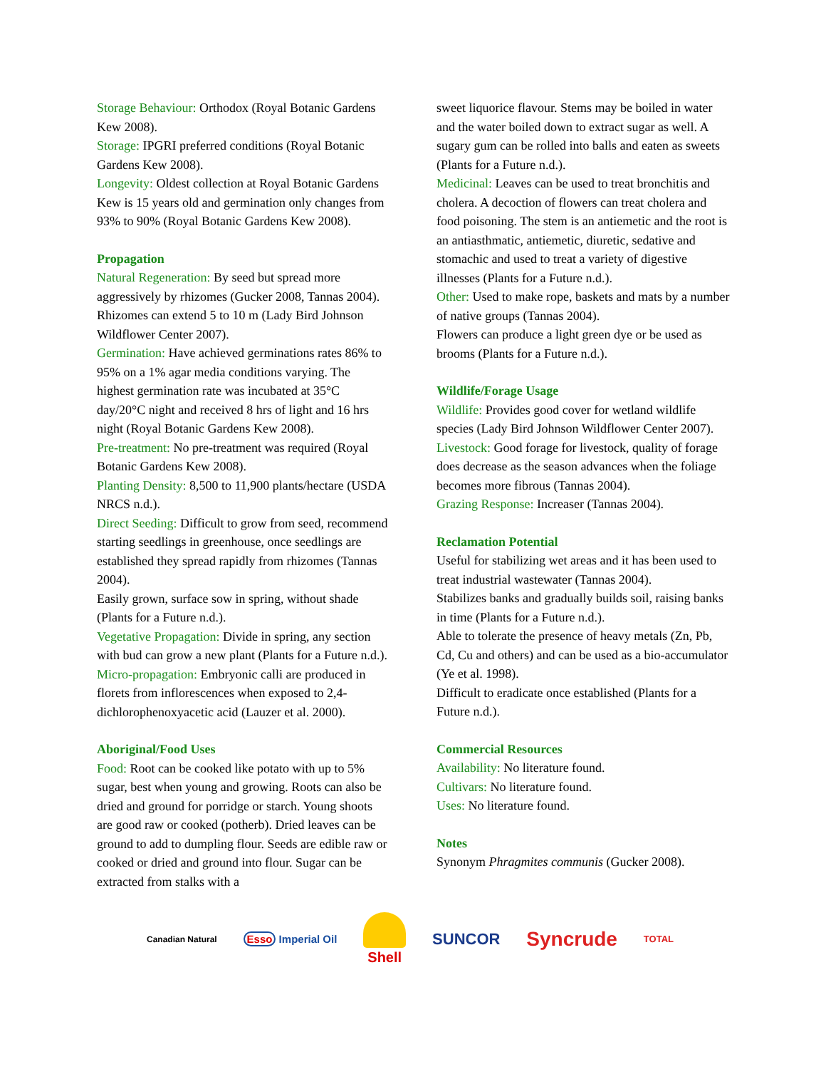Storage Behaviour: Orthodox (Royal Botanic Gardens Kew 2008).
Storage: IPGRI preferred conditions (Royal Botanic Gardens Kew 2008).
Longevity: Oldest collection at Royal Botanic Gardens Kew is 15 years old and germination only changes from 93% to 90% (Royal Botanic Gardens Kew 2008).
Propagation
Natural Regeneration: By seed but spread more aggressively by rhizomes (Gucker 2008, Tannas 2004). Rhizomes can extend 5 to 10 m (Lady Bird Johnson Wildflower Center 2007).
Germination: Have achieved germinations rates 86% to 95% on a 1% agar media conditions varying. The highest germination rate was incubated at 35°C day/20°C night and received 8 hrs of light and 16 hrs night (Royal Botanic Gardens Kew 2008).
Pre-treatment: No pre-treatment was required (Royal Botanic Gardens Kew 2008).
Planting Density: 8,500 to 11,900 plants/hectare (USDA NRCS n.d.).
Direct Seeding: Difficult to grow from seed, recommend starting seedlings in greenhouse, once seedlings are established they spread rapidly from rhizomes (Tannas 2004).
Easily grown, surface sow in spring, without shade (Plants for a Future n.d.).
Vegetative Propagation: Divide in spring, any section with bud can grow a new plant (Plants for a Future n.d.).
Micro-propagation: Embryonic calli are produced in florets from inflorescences when exposed to 2,4-dichlorophenoxyacetic acid (Lauzer et al. 2000).
Aboriginal/Food Uses
Food: Root can be cooked like potato with up to 5% sugar, best when young and growing. Roots can also be dried and ground for porridge or starch. Young shoots are good raw or cooked (potherb). Dried leaves can be ground to add to dumpling flour. Seeds are edible raw or cooked or dried and ground into flour. Sugar can be extracted from stalks with a
sweet liquorice flavour. Stems may be boiled in water and the water boiled down to extract sugar as well. A sugary gum can be rolled into balls and eaten as sweets (Plants for a Future n.d.).
Medicinal: Leaves can be used to treat bronchitis and cholera. A decoction of flowers can treat cholera and food poisoning. The stem is an antiemetic and the root is an antiasthmatic, antiemetic, diuretic, sedative and stomachic and used to treat a variety of digestive illnesses (Plants for a Future n.d.).
Other: Used to make rope, baskets and mats by a number of native groups (Tannas 2004).
Flowers can produce a light green dye or be used as brooms (Plants for a Future n.d.).
Wildlife/Forage Usage
Wildlife: Provides good cover for wetland wildlife species (Lady Bird Johnson Wildflower Center 2007).
Livestock: Good forage for livestock, quality of forage does decrease as the season advances when the foliage becomes more fibrous (Tannas 2004).
Grazing Response: Increaser (Tannas 2004).
Reclamation Potential
Useful for stabilizing wet areas and it has been used to treat industrial wastewater (Tannas 2004).
Stabilizes banks and gradually builds soil, raising banks in time (Plants for a Future n.d.).
Able to tolerate the presence of heavy metals (Zn, Pb, Cd, Cu and others) and can be used as a bio-accumulator (Ye et al. 1998).
Difficult to eradicate once established (Plants for a Future n.d.).
Commercial Resources
Availability: No literature found.
Cultivars: No literature found.
Uses: No literature found.
Notes
Synonym Phragmites communis (Gucker 2008).
Canadian Natural Esso Imperial Oil Shell SUNCOR Syncrude TOTAL